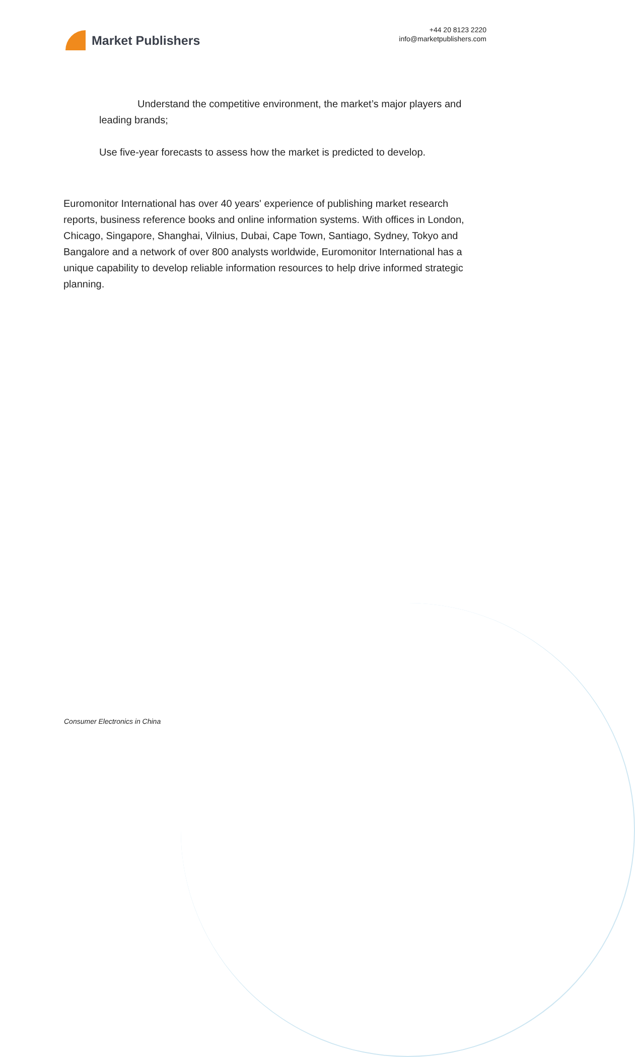Market Publishers
+44 20 8123 2220
info@marketpublishers.com
Understand the competitive environment, the market’s major players and leading brands;
Use five-year forecasts to assess how the market is predicted to develop.
Euromonitor International has over 40 years' experience of publishing market research reports, business reference books and online information systems. With offices in London, Chicago, Singapore, Shanghai, Vilnius, Dubai, Cape Town, Santiago, Sydney, Tokyo and Bangalore and a network of over 800 analysts worldwide, Euromonitor International has a unique capability to develop reliable information resources to help drive informed strategic planning.
Consumer Electronics in China